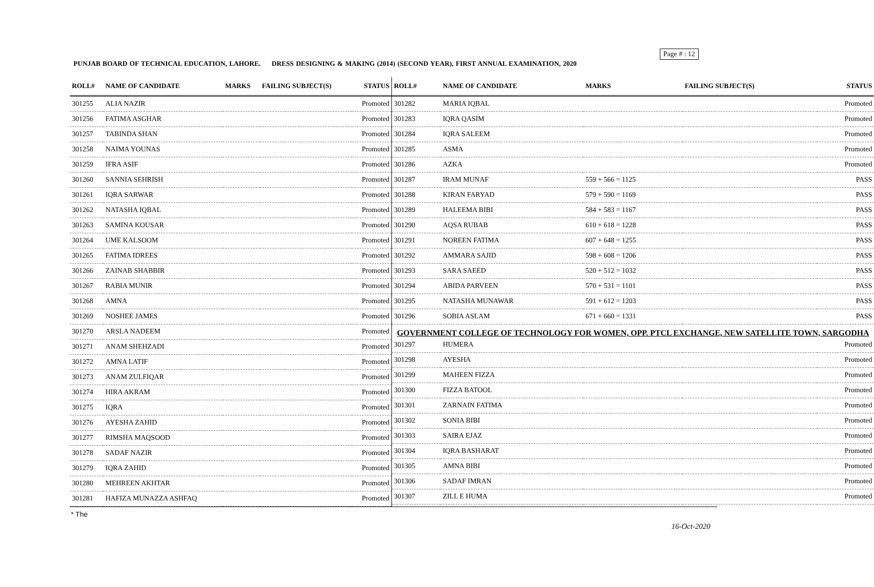Page # : 12
PUNJAB BOARD OF TECHNICAL EDUCATION, LAHORE. DRESS DESIGNING & MAKING (2014) (SECOND YEAR), FIRST ANNUAL EXAMINATION, 2020
| ROLL# | NAME OF CANDIDATE | MARKS | FAILING SUBJECT(S) | STATUS |
| --- | --- | --- | --- | --- |
| 301255 | ALIA NAZIR | | | Promoted |
| 301256 | FATIMA ASGHAR | | | Promoted |
| 301257 | TABINDA SHAN | | | Promoted |
| 301258 | NAIMA YOUNAS | | | Promoted |
| 301259 | IFRA ASIF | | | Promoted |
| 301260 | SANNIA SEHRISH | | | Promoted |
| 301261 | IQRA SARWAR | | | Promoted |
| 301262 | NATASHA IQBAL | | | Promoted |
| 301263 | SAMINA KOUSAR | | | Promoted |
| 301264 | UME KALSOOM | | | Promoted |
| 301265 | FATIMA IDREES | | | Promoted |
| 301266 | ZAINAB SHABBIR | | | Promoted |
| 301267 | RABIA MUNIR | | | Promoted |
| 301268 | AMNA | | | Promoted |
| 301269 | NOSHEE JAMES | | | Promoted |
| 301270 | ARSLA NADEEM | | | Promoted |
| 301271 | ANAM SHEHZADI | | | Promoted |
| 301272 | AMNA LATIF | | | Promoted |
| 301273 | ANAM ZULFIQAR | | | Promoted |
| 301274 | HIRA AKRAM | | | Promoted |
| 301275 | IQRA | | | Promoted |
| 301276 | AYESHA ZAHID | | | Promoted |
| 301277 | RIMSHA MAQSOOD | | | Promoted |
| 301278 | SADAF NAZIR | | | Promoted |
| 301279 | IQRA ZAHID | | | Promoted |
| 301280 | MEHREEN AKHTAR | | | Promoted |
| 301281 | HAFIZA MUNAZZA ASHFAQ | | | Promoted |
| ROLL# | NAME OF CANDIDATE | MARKS | FAILING SUBJECT(S) | STATUS |
| --- | --- | --- | --- | --- |
| 301282 | MARIA IQBAL | | | Promoted |
| 301283 | IQRA QASIM | | | Promoted |
| 301284 | IQRA SALEEM | | | Promoted |
| 301285 | ASMA | | | Promoted |
| 301286 | AZKA | | | Promoted |
| 301287 | IRAM MUNAF | 559 + 566 = 1125 | | PASS |
| 301288 | KIRAN FARYAD | 579 + 590 = 1169 | | PASS |
| 301289 | HALEEMA BIBI | 584 + 583 = 1167 | | PASS |
| 301290 | AQSA RUBAB | 610 + 618 = 1228 | | PASS |
| 301291 | NOREEN FATIMA | 607 + 648 = 1255 | | PASS |
| 301292 | AMMARA SAJID | 598 + 608 = 1206 | | PASS |
| 301293 | SARA SAEED | 520 + 512 = 1032 | | PASS |
| 301294 | ABIDA PARVEEN | 570 + 531 = 1101 | | PASS |
| 301295 | NATASHA MUNAWAR | 591 + 612 = 1203 | | PASS |
| 301296 | SOBIA ASLAM | 671 + 660 = 1331 | | PASS |
| GOVERNMENT COLLEGE OF TECHNOLOGY FOR WOMEN, OPP. PTCL EXCHANGE, NEW SATELLITE TOWN, SARGODHA | | | | |
| 301297 | HUMERA | | | Promoted |
| 301298 | AYESHA | | | Promoted |
| 301299 | MAHEEN FIZZA | | | Promoted |
| 301300 | FIZZA BATOOL | | | Promoted |
| 301301 | ZARNAIN FATIMA | | | Promoted |
| 301302 | SONIA BIBI | | | Promoted |
| 301303 | SAIRA EJAZ | | | Promoted |
| 301304 | IQRA BASHARAT | | | Promoted |
| 301305 | AMNA BIBI | | | Promoted |
| 301306 | SADAF IMRAN | | | Promoted |
| 301307 | ZILL E HUMA | | | Promoted |
* The
16-Oct-2020